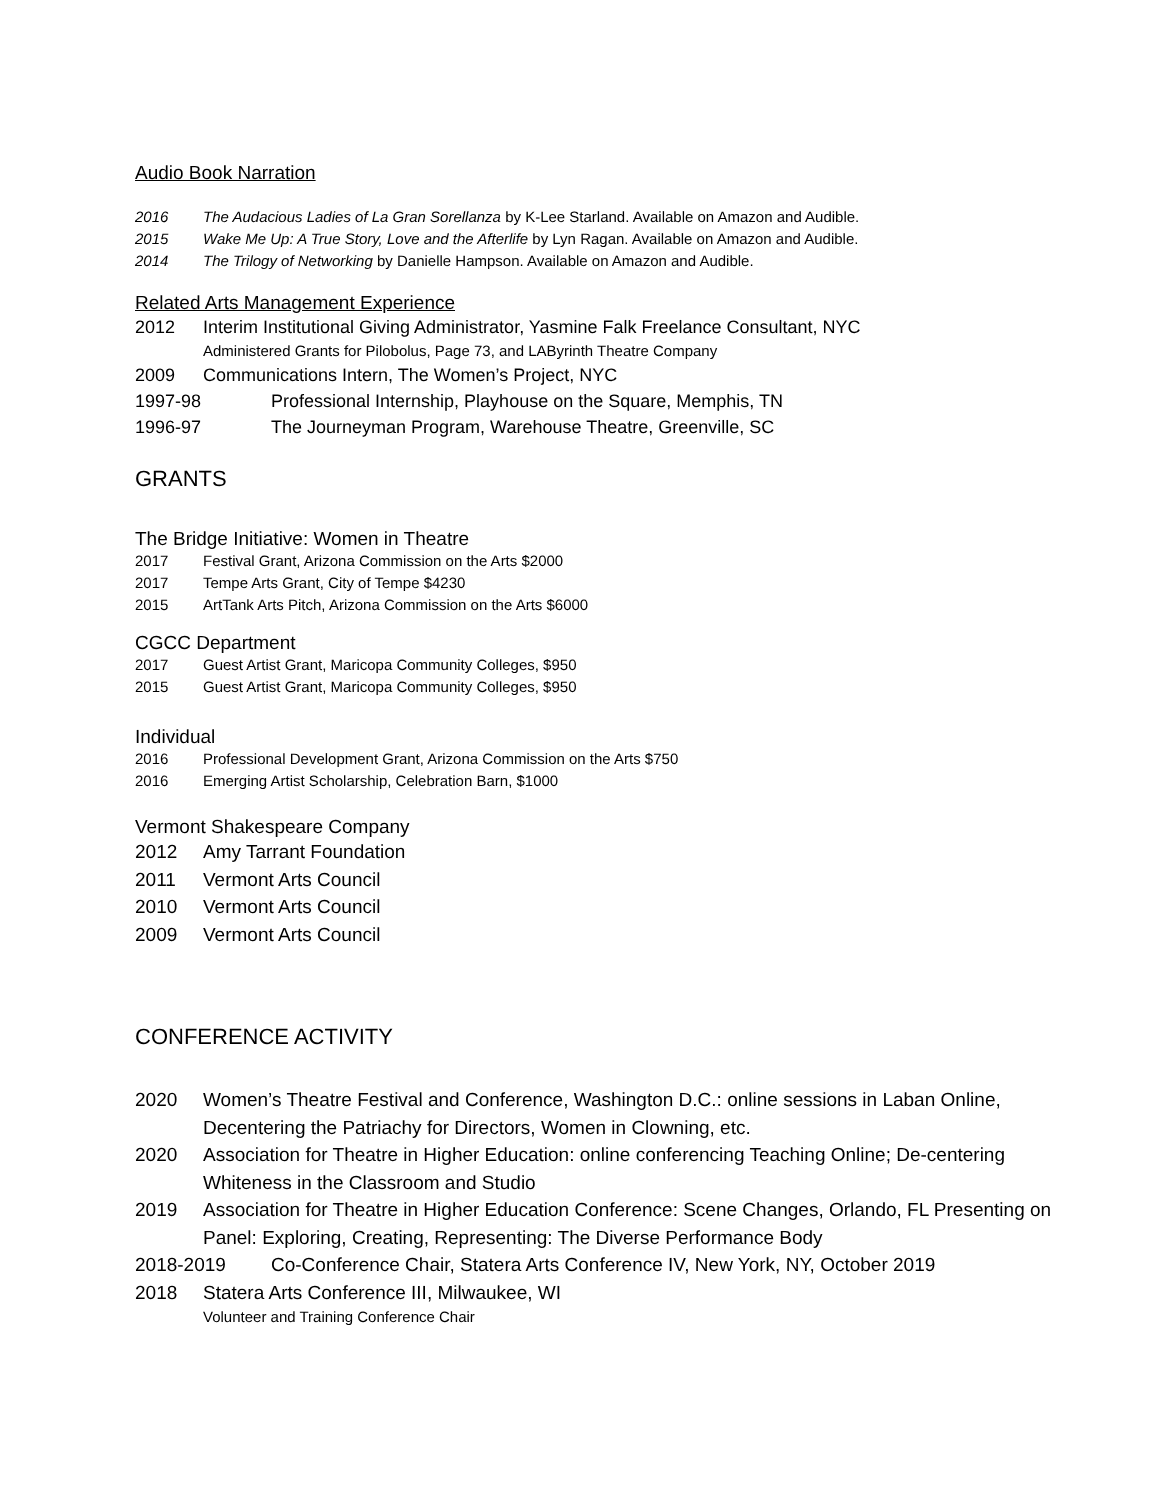Audio Book Narration
2016 The Audacious Ladies of La Gran Sorellanza by K-Lee Starland. Available on Amazon and Audible.
2015 Wake Me Up: A True Story, Love and the Afterlife by Lyn Ragan. Available on Amazon and Audible.
2014 The Trilogy of Networking by Danielle Hampson. Available on Amazon and Audible.
Related Arts Management Experience
2012 Interim Institutional Giving Administrator, Yasmine Falk Freelance Consultant, NYC
Administered Grants for Pilobolus, Page 73, and LAByrinth Theatre Company
2009 Communications Intern, The Women’s Project, NYC
1997-98 Professional Internship, Playhouse on the Square, Memphis, TN
1996-97 The Journeyman Program, Warehouse Theatre, Greenville, SC
GRANTS
The Bridge Initiative: Women in Theatre
2017 Festival Grant, Arizona Commission on the Arts $2000
2017 Tempe Arts Grant, City of Tempe $4230
2015 ArtTank Arts Pitch, Arizona Commission on the Arts $6000
CGCC Department
2017 Guest Artist Grant, Maricopa Community Colleges, $950
2015 Guest Artist Grant, Maricopa Community Colleges, $950
Individual
2016 Professional Development Grant, Arizona Commission on the Arts $750
2016 Emerging Artist Scholarship, Celebration Barn, $1000
Vermont Shakespeare Company
2012 Amy Tarrant Foundation
2011 Vermont Arts Council
2010 Vermont Arts Council
2009 Vermont Arts Council
CONFERENCE ACTIVITY
2020 Women’s Theatre Festival and Conference, Washington D.C.: online sessions in Laban Online, Decentering the Patriachy for Directors, Women in Clowning, etc.
2020 Association for Theatre in Higher Education: online conferencing Teaching Online; De-centering Whiteness in the Classroom and Studio
2019 Association for Theatre in Higher Education Conference: Scene Changes, Orlando, FL Presenting on Panel: Exploring, Creating, Representing: The Diverse Performance Body
2018-2019 Co-Conference Chair, Statera Arts Conference IV, New York, NY, October 2019
2018 Statera Arts Conference III, Milwaukee, WI
Volunteer and Training Conference Chair